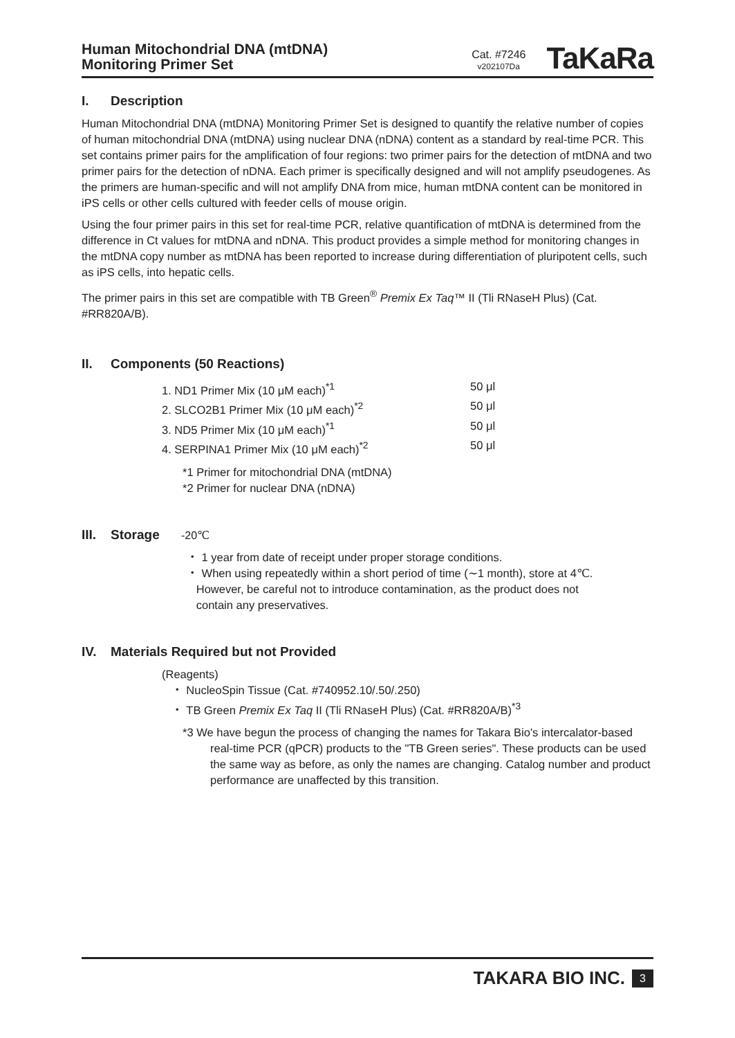Human Mitochondrial DNA (mtDNA)
Monitoring Primer Set
Cat. #7246
v202107Da
TaKaRa
I. Description
Human Mitochondrial DNA (mtDNA) Monitoring Primer Set is designed to quantify the relative number of copies of human mitochondrial DNA (mtDNA) using nuclear DNA (nDNA) content as a standard by real-time PCR. This set contains primer pairs for the amplification of four regions: two primer pairs for the detection of mtDNA and two primer pairs for the detection of nDNA. Each primer is specifically designed and will not amplify pseudogenes. As the primers are human-specific and will not amplify DNA from mice, human mtDNA content can be monitored in iPS cells or other cells cultured with feeder cells of mouse origin.
Using the four primer pairs in this set for real-time PCR, relative quantification of mtDNA is determined from the difference in Ct values for mtDNA and nDNA. This product provides a simple method for monitoring changes in the mtDNA copy number as mtDNA has been reported to increase during differentiation of pluripotent cells, such as iPS cells, into hepatic cells.
The primer pairs in this set are compatible with TB Green<sup>®</sup> Premix Ex Taq™ II (Tli RNaseH Plus) (Cat. #RR820A/B).
II. Components (50 Reactions)
1. ND1 Primer Mix (10 μM each)<sup>*1</sup> 50 μl
2. SLCO2B1 Primer Mix (10 μM each)<sup>*2</sup> 50 μl
3. ND5 Primer Mix (10 μM each)<sup>*1</sup> 50 μl
4. SERPINA1 Primer Mix (10 μM each)<sup>*2</sup> 50 μl
*1 Primer for mitochondrial DNA (mtDNA)
*2 Primer for nuclear DNA (nDNA)
III. Storage -20℃
・ 1 year from date of receipt under proper storage conditions.
・ When using repeatedly within a short period of time (∼1 month), store at 4℃.
However, be careful not to introduce contamination, as the product does not
contain any preservatives.
IV. Materials Required but not Provided
(Reagents)
・ NucleoSpin Tissue (Cat. #740952.10/.50/.250)
・ TB Green Premix Ex Taq II (Tli RNaseH Plus) (Cat. #RR820A/B)<sup>*3</sup>
*3 We have begun the process of changing the names for Takara Bio's intercalator-based real-time PCR (qPCR) products to the "TB Green series". These products can be used the same way as before, as only the names are changing. Catalog number and product performance are unaffected by this transition.
TAKARA BIO INC. 3